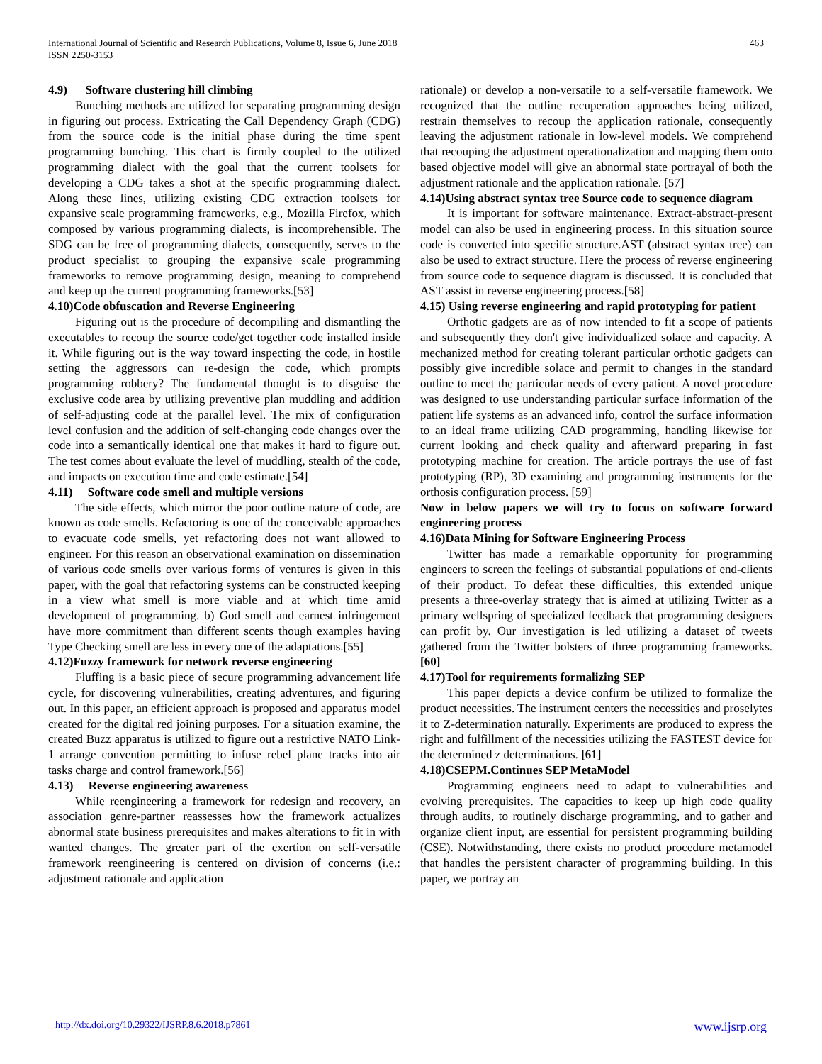International Journal of Scientific and Research Publications, Volume 8, Issue 6, June 2018
ISSN 2250-3153
463
4.9) Software clustering hill climbing
Bunching methods are utilized for separating programming design in figuring out process. Extricating the Call Dependency Graph (CDG) from the source code is the initial phase during the time spent programming bunching. This chart is firmly coupled to the utilized programming dialect with the goal that the current toolsets for developing a CDG takes a shot at the specific programming dialect. Along these lines, utilizing existing CDG extraction toolsets for expansive scale programming frameworks, e.g., Mozilla Firefox, which composed by various programming dialects, is incomprehensible. The SDG can be free of programming dialects, consequently, serves to the product specialist to grouping the expansive scale programming frameworks to remove programming design, meaning to comprehend and keep up the current programming frameworks.[53]
4.10)Code obfuscation and Reverse Engineering
Figuring out is the procedure of decompiling and dismantling the executables to recoup the source code/get together code installed inside it. While figuring out is the way toward inspecting the code, in hostile setting the aggressors can re-design the code, which prompts programming robbery? The fundamental thought is to disguise the exclusive code area by utilizing preventive plan muddling and addition of self-adjusting code at the parallel level. The mix of configuration level confusion and the addition of self-changing code changes over the code into a semantically identical one that makes it hard to figure out. The test comes about evaluate the level of muddling, stealth of the code, and impacts on execution time and code estimate.[54]
4.11) Software code smell and multiple versions
The side effects, which mirror the poor outline nature of code, are known as code smells. Refactoring is one of the conceivable approaches to evacuate code smells, yet refactoring does not want allowed to engineer. For this reason an observational examination on dissemination of various code smells over various forms of ventures is given in this paper, with the goal that refactoring systems can be constructed keeping in a view what smell is more viable and at which time amid development of programming. b) God smell and earnest infringement have more commitment than different scents though examples having Type Checking smell are less in every one of the adaptations.[55]
4.12)Fuzzy framework for network reverse engineering
Fluffing is a basic piece of secure programming advancement life cycle, for discovering vulnerabilities, creating adventures, and figuring out. In this paper, an efficient approach is proposed and apparatus model created for the digital red joining purposes. For a situation examine, the created Buzz apparatus is utilized to figure out a restrictive NATO Link-1 arrange convention permitting to infuse rebel plane tracks into air tasks charge and control framework.[56]
4.13) Reverse engineering awareness
While reengineering a framework for redesign and recovery, an association genre-partner reassesses how the framework actualizes abnormal state business prerequisites and makes alterations to fit in with wanted changes. The greater part of the exertion on self-versatile framework reengineering is centered on division of concerns (i.e.: adjustment rationale and application
rationale) or develop a non-versatile to a self-versatile framework. We recognized that the outline recuperation approaches being utilized, restrain themselves to recoup the application rationale, consequently leaving the adjustment rationale in low-level models. We comprehend that recouping the adjustment operationalization and mapping them onto based objective model will give an abnormal state portrayal of both the adjustment rationale and the application rationale. [57]
4.14)Using abstract syntax tree Source code to sequence diagram
It is important for software maintenance. Extract-abstract-present model can also be used in engineering process. In this situation source code is converted into specific structure.AST (abstract syntax tree) can also be used to extract structure. Here the process of reverse engineering from source code to sequence diagram is discussed. It is concluded that AST assist in reverse engineering process.[58]
4.15) Using reverse engineering and rapid prototyping for patient
Orthotic gadgets are as of now intended to fit a scope of patients and subsequently they don't give individualized solace and capacity. A mechanized method for creating tolerant particular orthotic gadgets can possibly give incredible solace and permit to changes in the standard outline to meet the particular needs of every patient. A novel procedure was designed to use understanding particular surface information of the patient life systems as an advanced info, control the surface information to an ideal frame utilizing CAD programming, handling likewise for current looking and check quality and afterward preparing in fast prototyping machine for creation. The article portrays the use of fast prototyping (RP), 3D examining and programming instruments for the orthosis configuration process. [59]
Now in below papers we will try to focus on software forward engineering process
4.16)Data Mining for Software Engineering Process
Twitter has made a remarkable opportunity for programming engineers to screen the feelings of substantial populations of end-clients of their product. To defeat these difficulties, this extended unique presents a three-overlay strategy that is aimed at utilizing Twitter as a primary wellspring of specialized feedback that programming designers can profit by. Our investigation is led utilizing a dataset of tweets gathered from the Twitter bolsters of three programming frameworks. [60]
4.17)Tool for requirements formalizing SEP
This paper depicts a device confirm be utilized to formalize the product necessities. The instrument centers the necessities and proselytes it to Z-determination naturally. Experiments are produced to express the right and fulfillment of the necessities utilizing the FASTEST device for the determined z determinations. [61]
4.18)CSEPM.Continues SEP MetaModel
Programming engineers need to adapt to vulnerabilities and evolving prerequisites. The capacities to keep up high code quality through audits, to routinely discharge programming, and to gather and organize client input, are essential for persistent programming building (CSE). Notwithstanding, there exists no product procedure metamodel that handles the persistent character of programming building. In this paper, we portray an
http://dx.doi.org/10.29322/IJSRP.8.6.2018.p7861 www.ijsrp.org